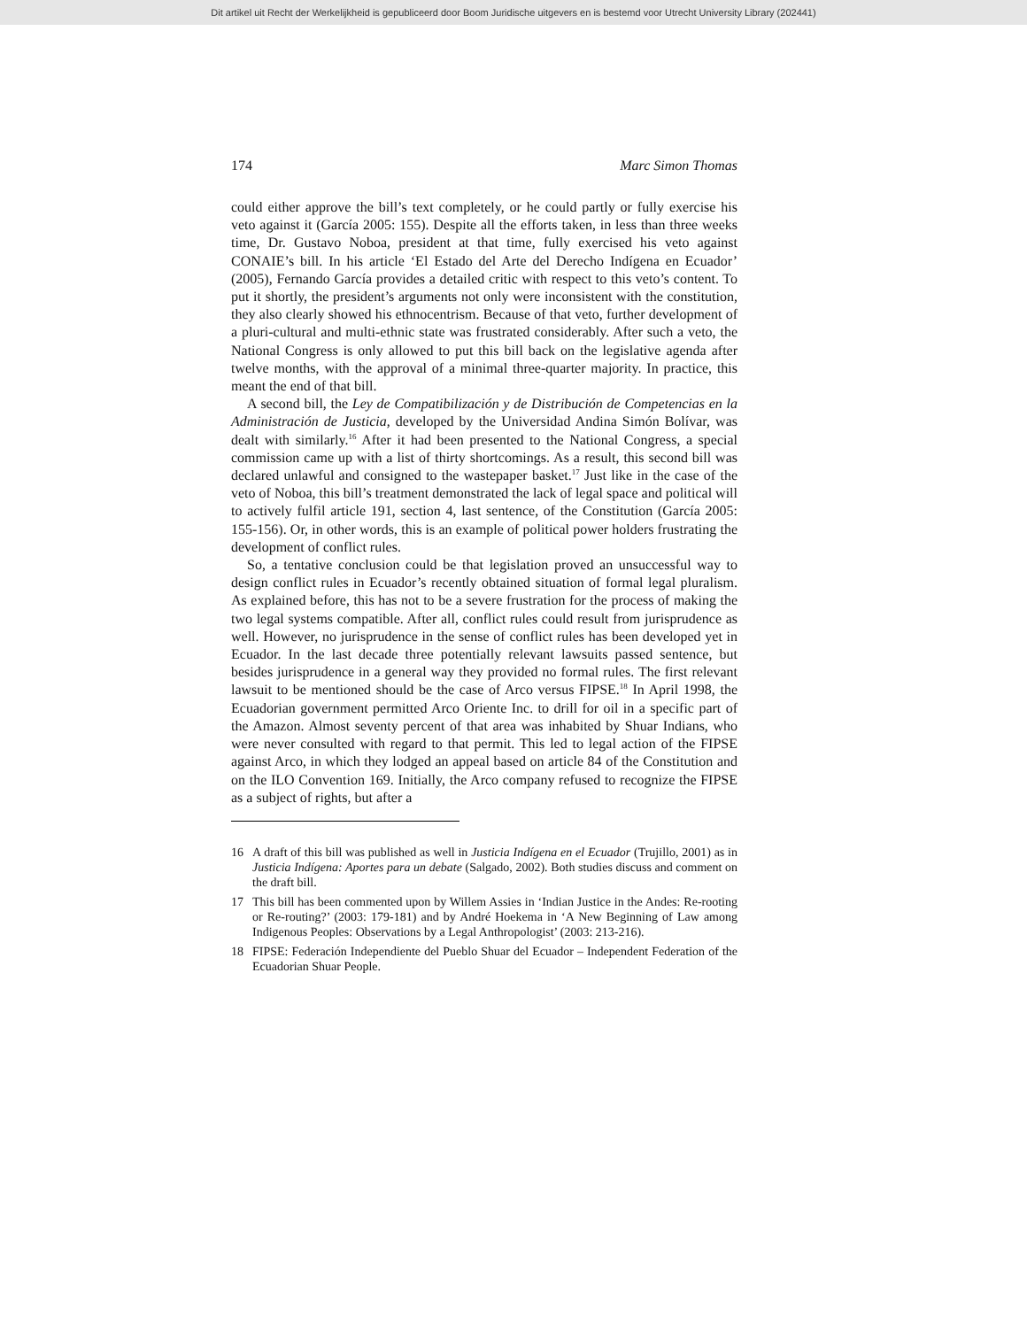Dit artikel uit Recht der Werkelijkheid is gepubliceerd door Boom Juridische uitgevers en is bestemd voor Utrecht University Library (202441)
174 Marc Simon Thomas
could either approve the bill’s text completely, or he could partly or fully exercise his veto against it (García 2005: 155). Despite all the efforts taken, in less than three weeks time, Dr. Gustavo Noboa, president at that time, fully exercised his veto against CONAIE’s bill. In his article ‘El Estado del Arte del Derecho Indígena en Ecuador’ (2005), Fernando García provides a detailed critic with respect to this veto’s content. To put it shortly, the president’s arguments not only were inconsistent with the constitution, they also clearly showed his ethnocentrism. Because of that veto, further development of a pluri-cultural and multi-ethnic state was frustrated considerably. After such a veto, the National Congress is only allowed to put this bill back on the legislative agenda after twelve months, with the approval of a minimal three-quarter majority. In practice, this meant the end of that bill.
A second bill, the Ley de Compatibilización y de Distribución de Competencias en la Administración de Justicia, developed by the Universidad Andina Simón Bolívar, was dealt with similarly.<sup>16</sup> After it had been presented to the National Congress, a special commission came up with a list of thirty shortcomings. As a result, this second bill was declared unlawful and consigned to the wastepaper basket.<sup>17</sup> Just like in the case of the veto of Noboa, this bill’s treatment demonstrated the lack of legal space and political will to actively fulfil article 191, section 4, last sentence, of the Constitution (García 2005: 155-156). Or, in other words, this is an example of political power holders frustrating the development of conflict rules.
So, a tentative conclusion could be that legislation proved an unsuccessful way to design conflict rules in Ecuador’s recently obtained situation of formal legal pluralism. As explained before, this has not to be a severe frustration for the process of making the two legal systems compatible. After all, conflict rules could result from jurisprudence as well. However, no jurisprudence in the sense of conflict rules has been developed yet in Ecuador. In the last decade three potentially relevant lawsuits passed sentence, but besides jurisprudence in a general way they provided no formal rules. The first relevant lawsuit to be mentioned should be the case of Arco versus FIPSE.<sup>18</sup> In April 1998, the Ecuadorian government permitted Arco Oriente Inc. to drill for oil in a specific part of the Amazon. Almost seventy percent of that area was inhabited by Shuar Indians, who were never consulted with regard to that permit. This led to legal action of the FIPSE against Arco, in which they lodged an appeal based on article 84 of the Constitution and on the ILO Convention 169. Initially, the Arco company refused to recognize the FIPSE as a subject of rights, but after a
16 A draft of this bill was published as well in Justicia Indígena en el Ecuador (Trujillo, 2001) as in Justicia Indígena: Aportes para un debate (Salgado, 2002). Both studies discuss and comment on the draft bill.
17 This bill has been commented upon by Willem Assies in ‘Indian Justice in the Andes: Re-rooting or Re-routing?’ (2003: 179-181) and by André Hoekema in ‘A New Beginning of Law among Indigenous Peoples: Observations by a Legal Anthropologist’ (2003: 213-216).
18 FIPSE: Federación Independiente del Pueblo Shuar del Ecuador – Independent Federation of the Ecuadorian Shuar People.